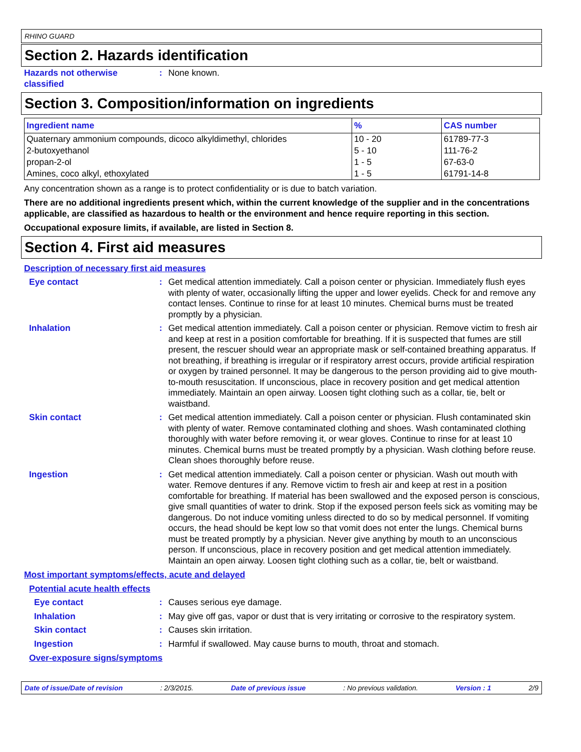RHINO GUARD
Section 2. Hazards identification
Hazards not otherwise classified
: None known.
Section 3. Composition/information on ingredients
| Ingredient name | % | CAS number |
| --- | --- | --- |
| Quaternary ammonium compounds, dicoco alkyldimethyl, chlorides | 10 - 20 | 61789-77-3 |
| 2-butoxyethanol | 5 - 10 | 111-76-2 |
| propan-2-ol | 1 - 5 | 67-63-0 |
| Amines, coco alkyl, ethoxylated | 1 - 5 | 61791-14-8 |
Any concentration shown as a range is to protect confidentiality or is due to batch variation.
There are no additional ingredients present which, within the current knowledge of the supplier and in the concentrations applicable, are classified as hazardous to health or the environment and hence require reporting in this section.
Occupational exposure limits, if available, are listed in Section 8.
Section 4. First aid measures
Description of necessary first aid measures
Eye contact : Get medical attention immediately. Call a poison center or physician. Immediately flush eyes with plenty of water, occasionally lifting the upper and lower eyelids. Check for and remove any contact lenses. Continue to rinse for at least 10 minutes. Chemical burns must be treated promptly by a physician.
Inhalation : Get medical attention immediately. Call a poison center or physician. Remove victim to fresh air and keep at rest in a position comfortable for breathing. If it is suspected that fumes are still present, the rescuer should wear an appropriate mask or self-contained breathing apparatus. If not breathing, if breathing is irregular or if respiratory arrest occurs, provide artificial respiration or oxygen by trained personnel. It may be dangerous to the person providing aid to give mouth-to-mouth resuscitation. If unconscious, place in recovery position and get medical attention immediately. Maintain an open airway. Loosen tight clothing such as a collar, tie, belt or waistband.
Skin contact : Get medical attention immediately. Call a poison center or physician. Flush contaminated skin with plenty of water. Remove contaminated clothing and shoes. Wash contaminated clothing thoroughly with water before removing it, or wear gloves. Continue to rinse for at least 10 minutes. Chemical burns must be treated promptly by a physician. Wash clothing before reuse. Clean shoes thoroughly before reuse.
Ingestion : Get medical attention immediately. Call a poison center or physician. Wash out mouth with water. Remove dentures if any. Remove victim to fresh air and keep at rest in a position comfortable for breathing. If material has been swallowed and the exposed person is conscious, give small quantities of water to drink. Stop if the exposed person feels sick as vomiting may be dangerous. Do not induce vomiting unless directed to do so by medical personnel. If vomiting occurs, the head should be kept low so that vomit does not enter the lungs. Chemical burns must be treated promptly by a physician. Never give anything by mouth to an unconscious person. If unconscious, place in recovery position and get medical attention immediately. Maintain an open airway. Loosen tight clothing such as a collar, tie, belt or waistband.
Most important symptoms/effects, acute and delayed
Potential acute health effects
Eye contact : Causes serious eye damage.
Inhalation : May give off gas, vapor or dust that is very irritating or corrosive to the respiratory system.
Skin contact : Causes skin irritation.
Ingestion : Harmful if swallowed. May cause burns to mouth, throat and stomach.
Over-exposure signs/symptoms
Date of issue/Date of revision : 2/3/2015. Date of previous issue : No previous validation. Version : 1 2/9